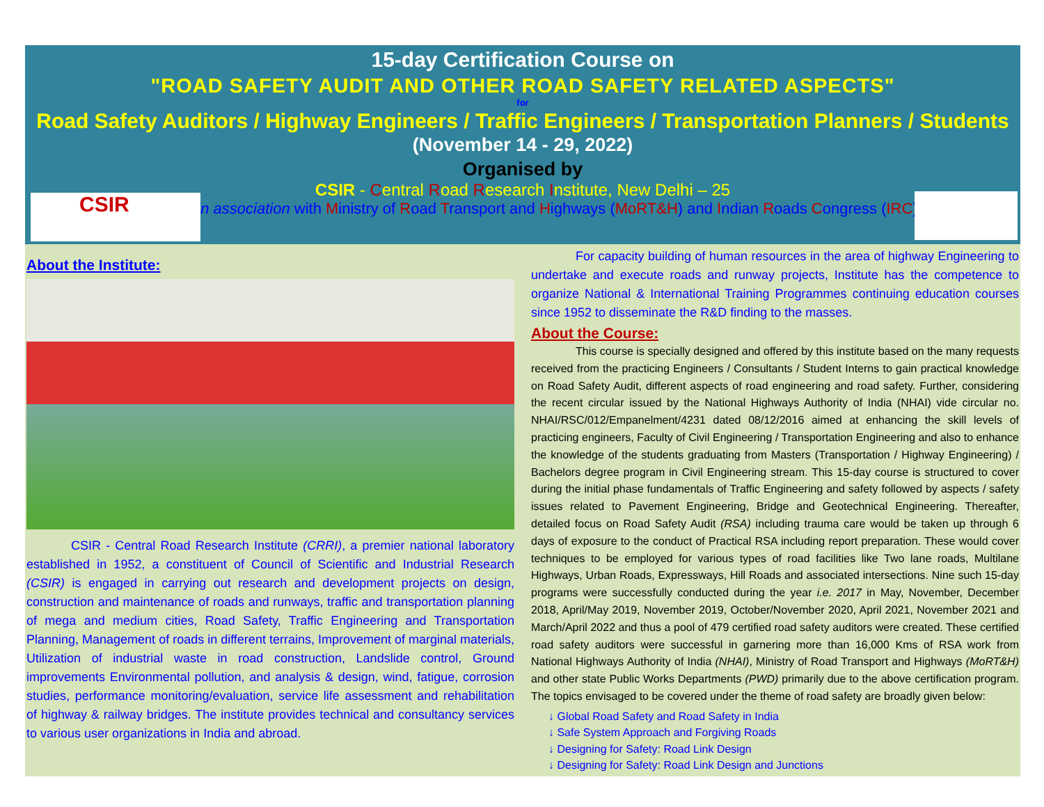15-day Certification Course on
"ROAD SAFETY AUDIT AND OTHER ROAD SAFETY RELATED ASPECTS"
for
Road Safety Auditors / Highway Engineers / Traffic Engineers / Transportation Planners / Students
(November 14 - 29, 2022)
Organised by
CSIR - Central Road Research Institute, New Delhi – 25
in association with Ministry of Road Transport and Highways (MoRT&H) and Indian Roads Congress (IRC)
CSIR
About the Institute:
CSIR - Central Road Research Institute (CRRI), a premier national laboratory established in 1952, a constituent of Council of Scientific and Industrial Research (CSIR) is engaged in carrying out research and development projects on design, construction and maintenance of roads and runways, traffic and transportation planning of mega and medium cities, Road Safety, Traffic Engineering and Transportation Planning, Management of roads in different terrains, Improvement of marginal materials, Utilization of industrial waste in road construction, Landslide control, Ground improvements Environmental pollution, and analysis & design, wind, fatigue, corrosion studies, performance monitoring/evaluation, service life assessment and rehabilitation of highway & railway bridges. The institute provides technical and consultancy services to various user organizations in India and abroad.
For capacity building of human resources in the area of highway Engineering to undertake and execute roads and runway projects, Institute has the competence to organize National & International Training Programmes continuing education courses since 1952 to disseminate the R&D finding to the masses.
About the Course:
This course is specially designed and offered by this institute based on the many requests received from the practicing Engineers / Consultants / Student Interns to gain practical knowledge on Road Safety Audit, different aspects of road engineering and road safety. Further, considering the recent circular issued by the National Highways Authority of India (NHAI) vide circular no. NHAI/RSC/012/Empanelment/4231 dated 08/12/2016 aimed at enhancing the skill levels of practicing engineers, Faculty of Civil Engineering / Transportation Engineering and also to enhance the knowledge of the students graduating from Masters (Transportation / Highway Engineering) / Bachelors degree program in Civil Engineering stream. This 15-day course is structured to cover during the initial phase fundamentals of Traffic Engineering and safety followed by aspects / safety issues related to Pavement Engineering, Bridge and Geotechnical Engineering. Thereafter, detailed focus on Road Safety Audit (RSA) including trauma care would be taken up through 6 days of exposure to the conduct of Practical RSA including report preparation. These would cover techniques to be employed for various types of road facilities like Two lane roads, Multilane Highways, Urban Roads, Expressways, Hill Roads and associated intersections. Nine such 15-day programs were successfully conducted during the year i.e. 2017 in May, November, December 2018, April/May 2019, November 2019, October/November 2020, April 2021, November 2021 and March/April 2022 and thus a pool of 479 certified road safety auditors were created. These certified road safety auditors were successful in garnering more than 16,000 Kms of RSA work from National Highways Authority of India (NHAI), Ministry of Road Transport and Highways (MoRT&H) and other state Public Works Departments (PWD) primarily due to the above certification program. The topics envisaged to be covered under the theme of road safety are broadly given below:
↓ Global Road Safety and Road Safety in India
↓ Safe System Approach and Forgiving Roads
↓ Designing for Safety: Road Link Design
↓ Designing for Safety: Road Link Design and Junctions